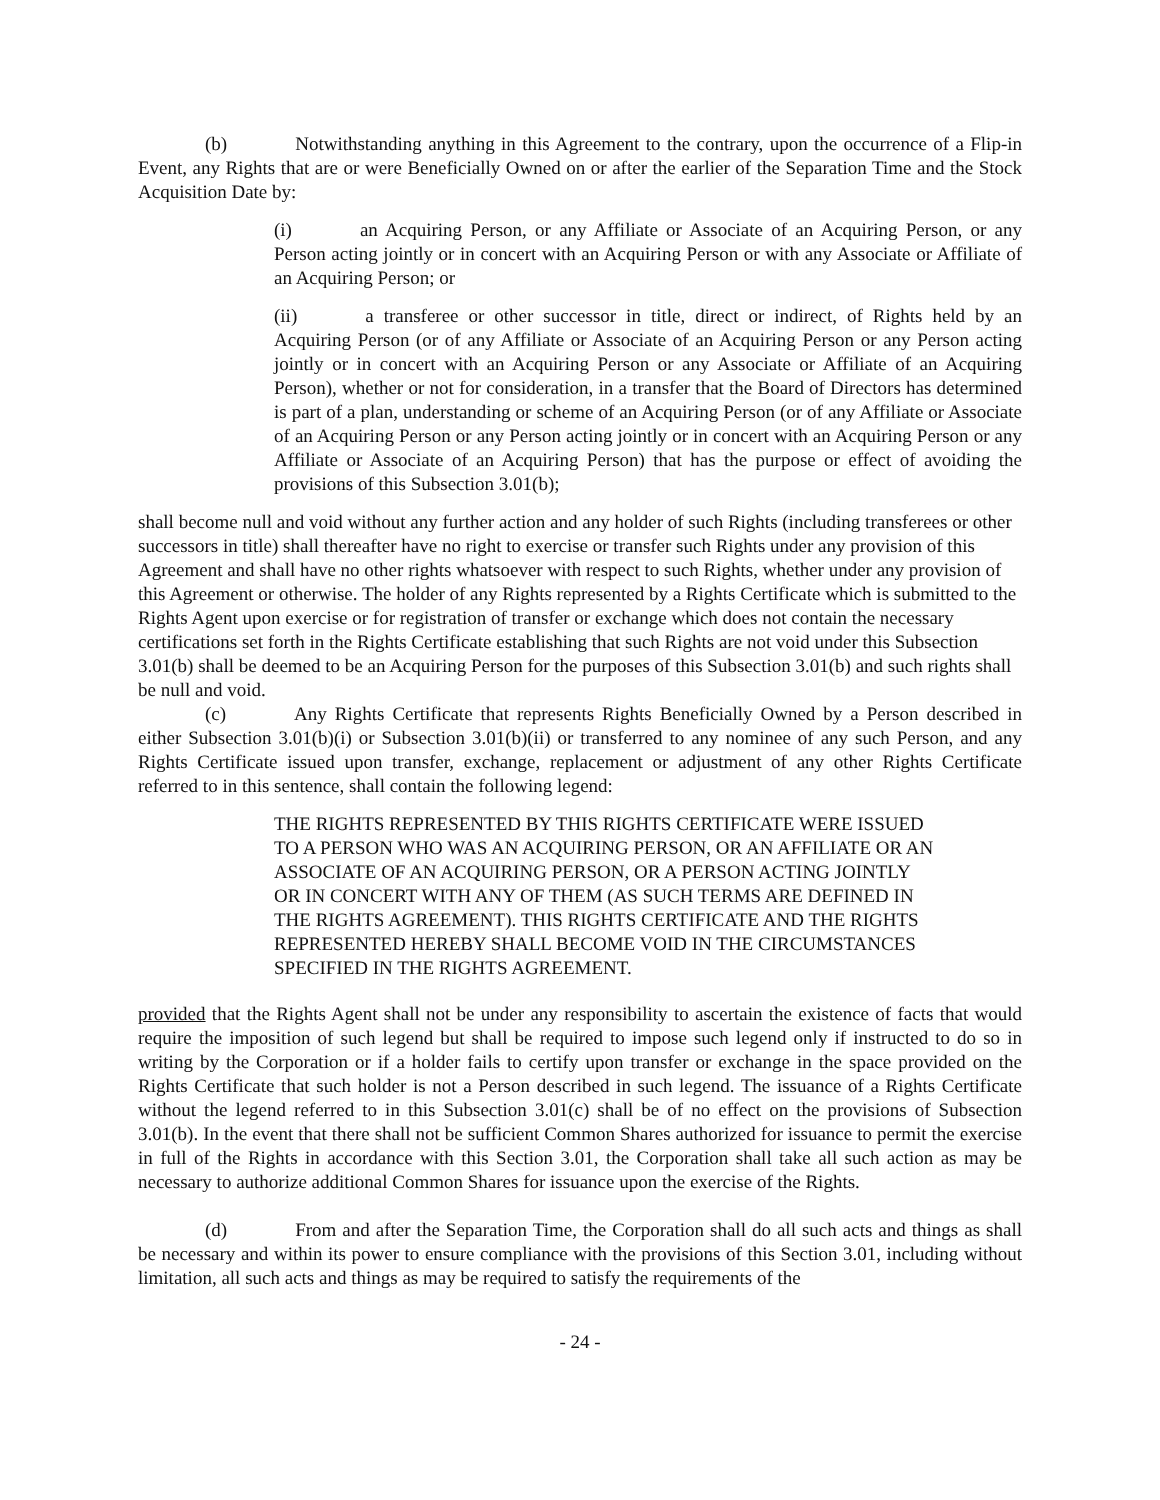(b) Notwithstanding anything in this Agreement to the contrary, upon the occurrence of a Flip-in Event, any Rights that are or were Beneficially Owned on or after the earlier of the Separation Time and the Stock Acquisition Date by:
(i) an Acquiring Person, or any Affiliate or Associate of an Acquiring Person, or any Person acting jointly or in concert with an Acquiring Person or with any Associate or Affiliate of an Acquiring Person; or
(ii) a transferee or other successor in title, direct or indirect, of Rights held by an Acquiring Person (or of any Affiliate or Associate of an Acquiring Person or any Person acting jointly or in concert with an Acquiring Person or any Associate or Affiliate of an Acquiring Person), whether or not for consideration, in a transfer that the Board of Directors has determined is part of a plan, understanding or scheme of an Acquiring Person (or of any Affiliate or Associate of an Acquiring Person or any Person acting jointly or in concert with an Acquiring Person or any Affiliate or Associate of an Acquiring Person) that has the purpose or effect of avoiding the provisions of this Subsection 3.01(b);
shall become null and void without any further action and any holder of such Rights (including transferees or other successors in title) shall thereafter have no right to exercise or transfer such Rights under any provision of this Agreement and shall have no other rights whatsoever with respect to such Rights, whether under any provision of this Agreement or otherwise. The holder of any Rights represented by a Rights Certificate which is submitted to the Rights Agent upon exercise or for registration of transfer or exchange which does not contain the necessary certifications set forth in the Rights Certificate establishing that such Rights are not void under this Subsection 3.01(b) shall be deemed to be an Acquiring Person for the purposes of this Subsection 3.01(b) and such rights shall be null and void.
(c) Any Rights Certificate that represents Rights Beneficially Owned by a Person described in either Subsection 3.01(b)(i) or Subsection 3.01(b)(ii) or transferred to any nominee of any such Person, and any Rights Certificate issued upon transfer, exchange, replacement or adjustment of any other Rights Certificate referred to in this sentence, shall contain the following legend:
THE RIGHTS REPRESENTED BY THIS RIGHTS CERTIFICATE WERE ISSUED TO A PERSON WHO WAS AN ACQUIRING PERSON, OR AN AFFILIATE OR AN ASSOCIATE OF AN ACQUIRING PERSON, OR A PERSON ACTING JOINTLY OR IN CONCERT WITH ANY OF THEM (AS SUCH TERMS ARE DEFINED IN THE RIGHTS AGREEMENT). THIS RIGHTS CERTIFICATE AND THE RIGHTS REPRESENTED HEREBY SHALL BECOME VOID IN THE CIRCUMSTANCES SPECIFIED IN THE RIGHTS AGREEMENT.
provided that the Rights Agent shall not be under any responsibility to ascertain the existence of facts that would require the imposition of such legend but shall be required to impose such legend only if instructed to do so in writing by the Corporation or if a holder fails to certify upon transfer or exchange in the space provided on the Rights Certificate that such holder is not a Person described in such legend. The issuance of a Rights Certificate without the legend referred to in this Subsection 3.01(c) shall be of no effect on the provisions of Subsection 3.01(b). In the event that there shall not be sufficient Common Shares authorized for issuance to permit the exercise in full of the Rights in accordance with this Section 3.01, the Corporation shall take all such action as may be necessary to authorize additional Common Shares for issuance upon the exercise of the Rights.
(d) From and after the Separation Time, the Corporation shall do all such acts and things as shall be necessary and within its power to ensure compliance with the provisions of this Section 3.01, including without limitation, all such acts and things as may be required to satisfy the requirements of the
- 24 -